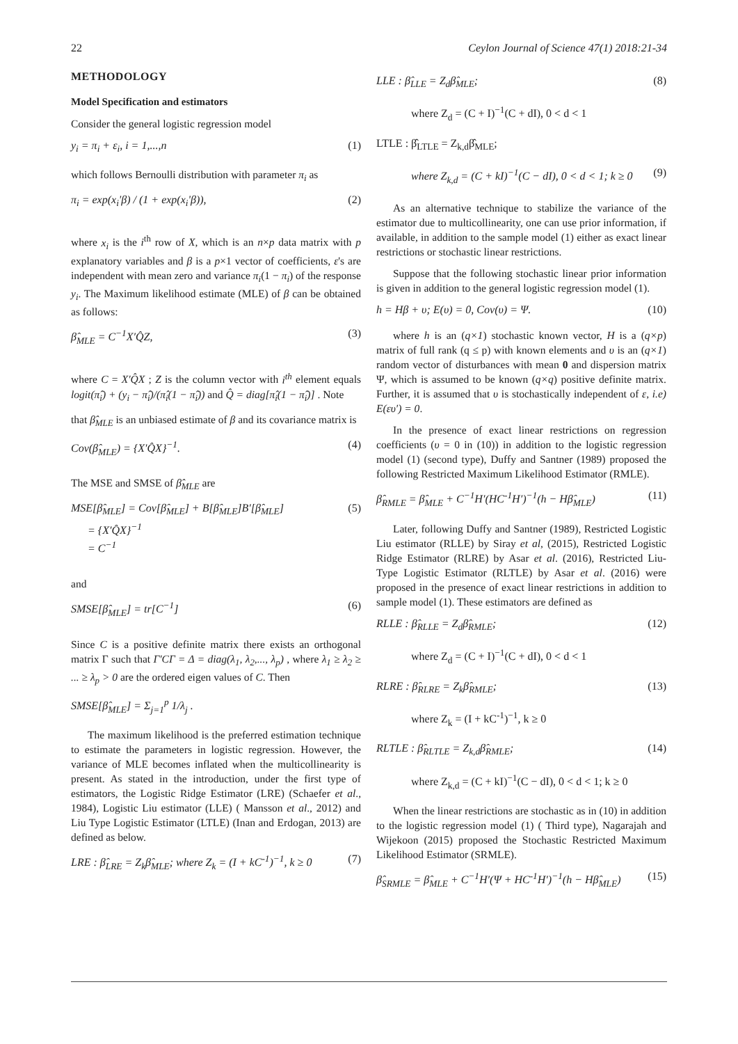22 Ceylon Journal of Science 47(1) 2018:21-34
METHODOLOGY
Model Specification and estimators
Consider the general logistic regression model
y<sub>i</sub> = π<sub>i</sub> + ε<sub>i</sub>, i = 1,...,n (1)
which follows Bernoulli distribution with parameter π<sub>i</sub> as
π<sub>i</sub> = exp(x<sub>i</sub>'β) / (1 + exp(x<sub>i</sub>'β)), (2)
where x<sub>i</sub> is the i<sup>th</sup> row of X, which is an n×p data matrix with p explanatory variables and β is a p×1 vector of coefficients, ε's are independent with mean zero and variance π<sub>i</sub>(1 − π<sub>i</sub>) of the response y<sub>i</sub>. The Maximum likelihood estimate (MLE) of β can be obtained as follows:
β̂<sub>MLE</sub> = C<sup>−1</sup>X′Q̂Z, (3)
where C = X′Q̂X ; Z is the column vector with i<sup>th</sup> element equals logit(π̂<sub>i</sub>) + (y<sub>i</sub> − π̂<sub>i</sub>)/(π̂<sub>i</sub>(1 − π̂<sub>i</sub>)) and Q̂ = diag[π̂<sub>i</sub>(1 − π̂<sub>i</sub>)] . Note
that β̂<sub>MLE</sub> is an unbiased estimate of β and its covariance matrix is
Cov(β̂<sub>MLE</sub>) = {X′Q̂X}<sup>−1</sup>. (4)
The MSE and SMSE of β̂<sub>MLE</sub> are
MSE[β̂<sub>MLE</sub>] = Cov[β̂<sub>MLE</sub>] + B[β̂<sub>MLE</sub>]B′[β̂<sub>MLE</sub>]
= {X′Q̂X}<sup>−1</sup>
= C<sup>−1</sup> (5)
and
SMSE[β̂<sub>MLE</sub>] = tr[C<sup>−1</sup>] (6)
Since C is a positive definite matrix there exists an orthogonal matrix Γ such that Γ′CΓ = Δ = diag(λ<sub>1</sub>, λ<sub>2</sub>,..., λ<sub>p</sub>) , where λ<sub>1</sub> ≥ λ<sub>2</sub> ≥ ... ≥ λ<sub>p</sub> > 0 are the ordered eigen values of C. Then
SMSE[β̂<sub>MLE</sub>] = Σ<sub>j=1</sub><sup>p</sup> 1/λ<sub>j</sub> .
The maximum likelihood is the preferred estimation technique to estimate the parameters in logistic regression. However, the variance of MLE becomes inflated when the multicollinearity is present. As stated in the introduction, under the first type of estimators, the Logistic Ridge Estimator (LRE) (Schaefer et al., 1984), Logistic Liu estimator (LLE) ( Mansson et al., 2012) and Liu Type Logistic Estimator (LTLE) (Inan and Erdogan, 2013) are defined as below.
LRE : β̂<sub>LRE</sub> = Z<sub>k</sub>β̂<sub>MLE</sub>; where Z<sub>k</sub> = (I + kC<sup>-1</sup>)<sup>−1</sup>, k ≥ 0 (7)
LLE : β̂<sub>LLE</sub> = Z<sub>d</sub>β̂<sub>MLE</sub>; (8)
where Z<sub>d</sub> = (C + I)<sup>−1</sup>(C + dI), 0 < d < 1
LTLE : β̂<sub>LTLE</sub> = Z<sub>k,d</sub>β̂<sub>MLE</sub>;
where Z<sub>k,d</sub> = (C + kI)<sup>−1</sup>(C − dI), 0 < d < 1; k ≥ 0
(9)
As an alternative technique to stabilize the variance of the estimator due to multicollinearity, one can use prior information, if available, in addition to the sample model (1) either as exact linear restrictions or stochastic linear restrictions.
Suppose that the following stochastic linear prior information is given in addition to the general logistic regression model (1).
h = Hβ + υ; E(υ) = 0, Cov(υ) = Ψ. (10)
where h is an (q×1) stochastic known vector, H is a (q×p) matrix of full rank (q ≤ p) with known elements and υ is an (q×1) random vector of disturbances with mean 0 and dispersion matrix Ψ, which is assumed to be known (q×q) positive definite matrix. Further, it is assumed that υ is stochastically independent of ε, i.e) E(ευ′) = 0.
In the presence of exact linear restrictions on regression coefficients (υ = 0 in (10)) in addition to the logistic regression model (1) (second type), Duffy and Santner (1989) proposed the following Restricted Maximum Likelihood Estimator (RMLE).
β̂<sub>RMLE</sub> = β̂<sub>MLE</sub> + C<sup>−1</sup>H′(HC<sup>-1</sup>H′)<sup>−1</sup>(h − Hβ̂<sub>MLE</sub>) (11)
Later, following Duffy and Santner (1989), Restricted Logistic Liu estimator (RLLE) by Siray et al, (2015), Restricted Logistic Ridge Estimator (RLRE) by Asar et al. (2016), Restricted Liu-Type Logistic Estimator (RLTLE) by Asar et al. (2016) were proposed in the presence of exact linear restrictions in addition to sample model (1). These estimators are defined as
RLLE : β̂<sub>RLLE</sub> = Z<sub>d</sub>β̂<sub>RMLE</sub>; (12)
where Z<sub>d</sub> = (C + I)<sup>−1</sup>(C + dI), 0 < d < 1
RLRE : β̂<sub>RLRE</sub> = Z<sub>k</sub>β̂<sub>RMLE</sub>; (13)
where Z<sub>k</sub> = (I + kC<sup>-1</sup>)<sup>−1</sup>, k ≥ 0
RLTLE : β̂<sub>RLTLE</sub> = Z<sub>k,d</sub>β̂<sub>RMLE</sub>; (14)
where Z<sub>k,d</sub> = (C + kI)<sup>−1</sup>(C − dI), 0 < d < 1; k ≥ 0
When the linear restrictions are stochastic as in (10) in addition to the logistic regression model (1) ( Third type), Nagarajah and Wijekoon (2015) proposed the Stochastic Restricted Maximum Likelihood Estimator (SRMLE).
β̂<sub>SRMLE</sub> = β̂<sub>MLE</sub> + C<sup>−1</sup>H′(Ψ + HC<sup>-1</sup>H′)<sup>−1</sup>(h − Hβ̂<sub>MLE</sub>) (15)